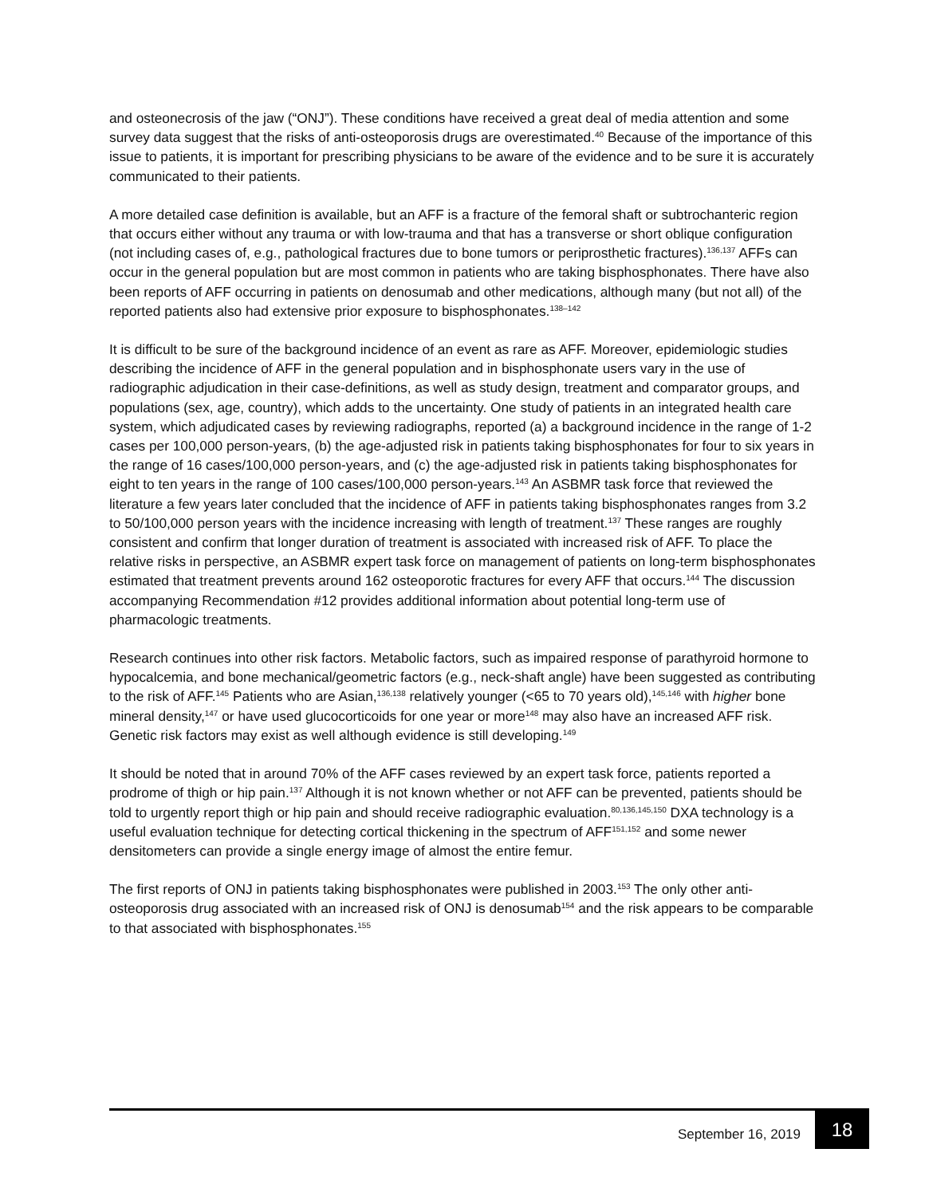and osteonecrosis of the jaw (“ONJ”). These conditions have received a great deal of media attention and some survey data suggest that the risks of anti-osteoporosis drugs are overestimated.<sup>40</sup> Because of the importance of this issue to patients, it is important for prescribing physicians to be aware of the evidence and to be sure it is accurately communicated to their patients.
A more detailed case definition is available, but an AFF is a fracture of the femoral shaft or subtrochanteric region that occurs either without any trauma or with low-trauma and that has a transverse or short oblique configuration (not including cases of, e.g., pathological fractures due to bone tumors or periprosthetic fractures).<sup>136,137</sup> AFFs can occur in the general population but are most common in patients who are taking bisphosphonates. There have also been reports of AFF occurring in patients on denosumab and other medications, although many (but not all) of the reported patients also had extensive prior exposure to bisphosphonates.<sup>138–142</sup>
It is difficult to be sure of the background incidence of an event as rare as AFF. Moreover, epidemiologic studies describing the incidence of AFF in the general population and in bisphosphonate users vary in the use of radiographic adjudication in their case-definitions, as well as study design, treatment and comparator groups, and populations (sex, age, country), which adds to the uncertainty. One study of patients in an integrated health care system, which adjudicated cases by reviewing radiographs, reported (a) a background incidence in the range of 1-2 cases per 100,000 person-years, (b) the age-adjusted risk in patients taking bisphosphonates for four to six years in the range of 16 cases/100,000 person-years, and (c) the age-adjusted risk in patients taking bisphosphonates for eight to ten years in the range of 100 cases/100,000 person-years.<sup>143</sup> An ASBMR task force that reviewed the literature a few years later concluded that the incidence of AFF in patients taking bisphosphonates ranges from 3.2 to 50/100,000 person years with the incidence increasing with length of treatment.<sup>137</sup> These ranges are roughly consistent and confirm that longer duration of treatment is associated with increased risk of AFF. To place the relative risks in perspective, an ASBMR expert task force on management of patients on long-term bisphosphonates estimated that treatment prevents around 162 osteoporotic fractures for every AFF that occurs.<sup>144</sup> The discussion accompanying Recommendation #12 provides additional information about potential long-term use of pharmacologic treatments.
Research continues into other risk factors. Metabolic factors, such as impaired response of parathyroid hormone to hypocalcemia, and bone mechanical/geometric factors (e.g., neck-shaft angle) have been suggested as contributing to the risk of AFF.<sup>145</sup> Patients who are Asian,<sup>136,138</sup> relatively younger (<65 to 70 years old),<sup>145,146</sup> with higher bone mineral density,<sup>147</sup> or have used glucocorticoids for one year or more<sup>148</sup> may also have an increased AFF risk. Genetic risk factors may exist as well although evidence is still developing.<sup>149</sup>
It should be noted that in around 70% of the AFF cases reviewed by an expert task force, patients reported a prodrome of thigh or hip pain.<sup>137</sup> Although it is not known whether or not AFF can be prevented, patients should be told to urgently report thigh or hip pain and should receive radiographic evaluation.<sup>80,136,145,150</sup> DXA technology is a useful evaluation technique for detecting cortical thickening in the spectrum of AFF<sup>151,152</sup> and some newer densitometers can provide a single energy image of almost the entire femur.
The first reports of ONJ in patients taking bisphosphonates were published in 2003.<sup>153</sup> The only other anti-osteoporosis drug associated with an increased risk of ONJ is denosumab<sup>154</sup> and the risk appears to be comparable to that associated with bisphosphonates.<sup>155</sup>
September 16, 2019 18